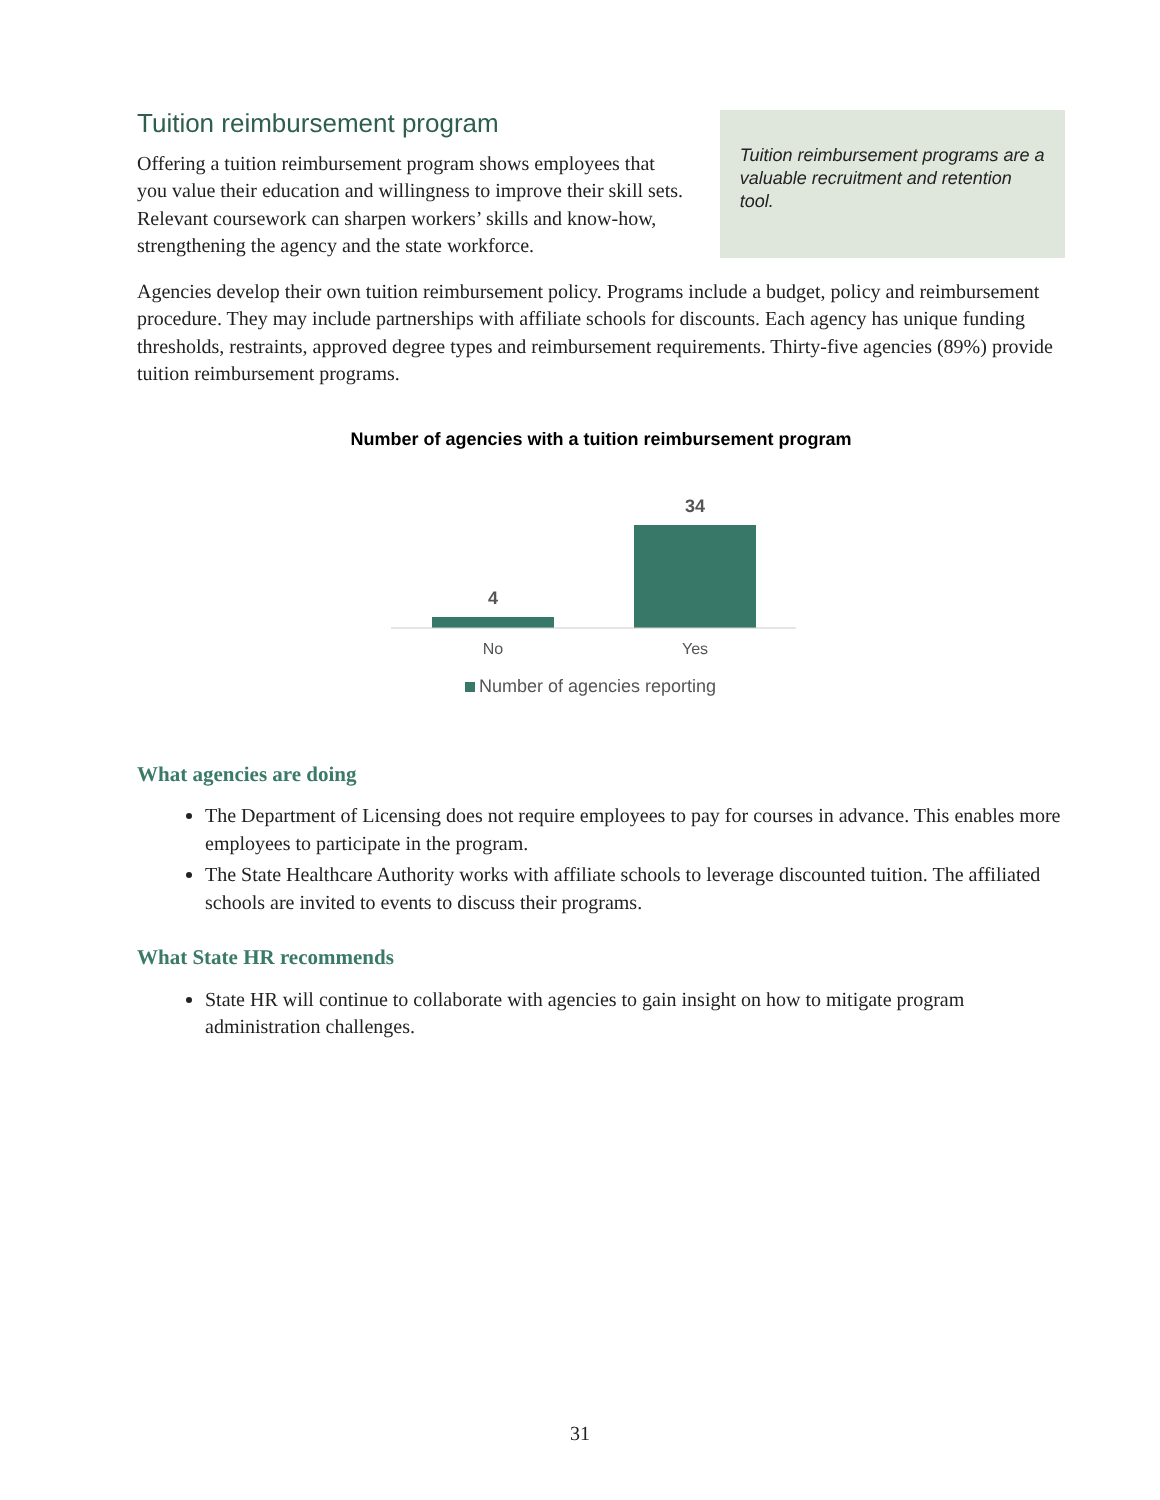Tuition reimbursement program
Offering a tuition reimbursement program shows employees that you value their education and willingness to improve their skill sets. Relevant coursework can sharpen workers’ skills and know-how, strengthening the agency and the state workforce.
Tuition reimbursement programs are a valuable recruitment and retention tool.
Agencies develop their own tuition reimbursement policy. Programs include a budget, policy and reimbursement procedure. They may include partnerships with affiliate schools for discounts. Each agency has unique funding thresholds, restraints, approved degree types and reimbursement requirements. Thirty-five agencies (89%) provide tuition reimbursement programs.
Number of agencies with a tuition reimbursement program
4
34
No
Yes
Number of agencies reporting
What agencies are doing
The Department of Licensing does not require employees to pay for courses in advance. This enables more employees to participate in the program.
The State Healthcare Authority works with affiliate schools to leverage discounted tuition. The affiliated schools are invited to events to discuss their programs.
What State HR recommends
State HR will continue to collaborate with agencies to gain insight on how to mitigate program administration challenges.
31